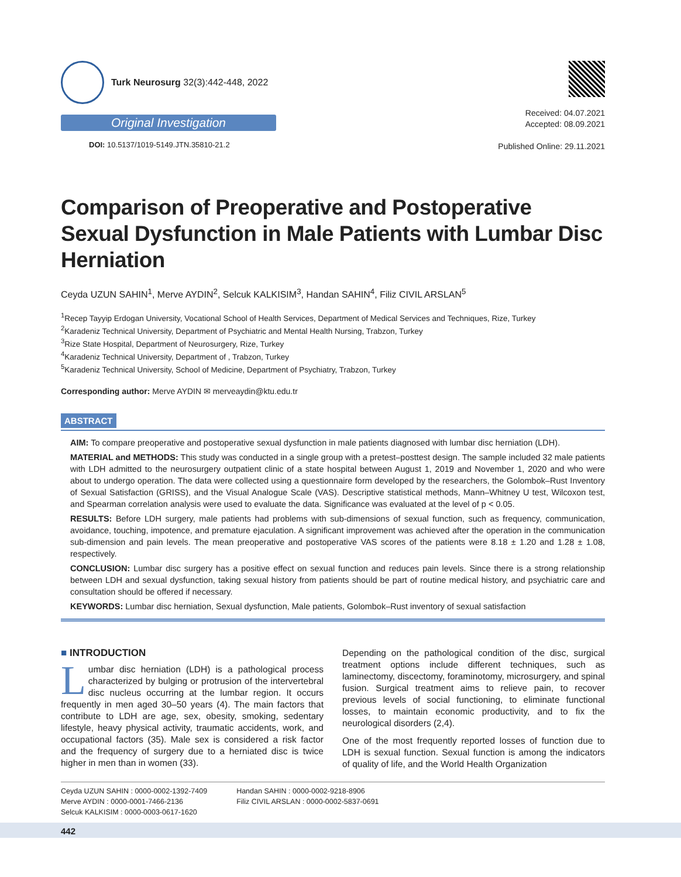Turk Neurosurg 32(3):442-448, 2022
Original Investigation
DOI: 10.5137/1019-5149.JTN.35810-21.2
Received: 04.07.2021
Accepted: 08.09.2021
Published Online: 29.11.2021
Comparison of Preoperative and Postoperative Sexual Dysfunction in Male Patients with Lumbar Disc Herniation
Ceyda UZUN SAHIN<sup>1</sup>, Merve AYDIN<sup>2</sup>, Selcuk KALKISIM<sup>3</sup>, Handan SAHIN<sup>4</sup>, Filiz CIVIL ARSLAN<sup>5</sup>
<sup>1</sup> Recep Tayyip Erdogan University, Vocational School of Health Services, Department of Medical Services and Techniques, Rize, Turkey
<sup>2</sup> Karadeniz Technical University, Department of Psychiatric and Mental Health Nursing, Trabzon, Turkey
<sup>3</sup> Rize State Hospital, Department of Neurosurgery, Rize, Turkey
<sup>4</sup> Karadeniz Technical University, Department of , Trabzon, Turkey
<sup>5</sup> Karadeniz Technical University, School of Medicine, Department of Psychiatry, Trabzon, Turkey
Corresponding author: Merve AYDIN ✉ merveaydin@ktu.edu.tr
ABSTRACT
AIM: To compare preoperative and postoperative sexual dysfunction in male patients diagnosed with lumbar disc herniation (LDH).
MATERIAL and METHODS: This study was conducted in a single group with a pretest–posttest design. The sample included 32 male patients with LDH admitted to the neurosurgery outpatient clinic of a state hospital between August 1, 2019 and November 1, 2020 and who were about to undergo operation. The data were collected using a questionnaire form developed by the researchers, the Golombok–Rust Inventory of Sexual Satisfaction (GRISS), and the Visual Analogue Scale (VAS). Descriptive statistical methods, Mann–Whitney U test, Wilcoxon test, and Spearman correlation analysis were used to evaluate the data. Significance was evaluated at the level of p < 0.05.
RESULTS: Before LDH surgery, male patients had problems with sub-dimensions of sexual function, such as frequency, communication, avoidance, touching, impotence, and premature ejaculation. A significant improvement was achieved after the operation in the communication sub-dimension and pain levels. The mean preoperative and postoperative VAS scores of the patients were 8.18 ± 1.20 and 1.28 ± 1.08, respectively.
CONCLUSION: Lumbar disc surgery has a positive effect on sexual function and reduces pain levels. Since there is a strong relationship between LDH and sexual dysfunction, taking sexual history from patients should be part of routine medical history, and psychiatric care and consultation should be offered if necessary.
KEYWORDS: Lumbar disc herniation, Sexual dysfunction, Male patients, Golombok–Rust inventory of sexual satisfaction
■ INTRODUCTION
Lumbar disc herniation (LDH) is a pathological process characterized by bulging or protrusion of the intervertebral disc nucleus occurring at the lumbar region. It occurs frequently in men aged 30–50 years (4). The main factors that contribute to LDH are age, sex, obesity, smoking, sedentary lifestyle, heavy physical activity, traumatic accidents, work, and occupational factors (35). Male sex is considered a risk factor and the frequency of surgery due to a herniated disc is twice higher in men than in women (33).
Depending on the pathological condition of the disc, surgical treatment options include different techniques, such as laminectomy, discectomy, foraminotomy, microsurgery, and spinal fusion. Surgical treatment aims to relieve pain, to recover previous levels of social functioning, to eliminate functional losses, to maintain economic productivity, and to fix the neurological disorders (2,4).
One of the most frequently reported losses of function due to LDH is sexual function. Sexual function is among the indicators of quality of life, and the World Health Organization
Ceyda UZUN SAHIN : 0000-0002-1392-7409
Merve AYDIN : 0000-0001-7466-2136
Selcuk KALKISIM : 0000-0003-0617-1620
Handan SAHIN : 0000-0002-9218-8906
Filiz CIVIL ARSLAN : 0000-0002-5837-0691
442